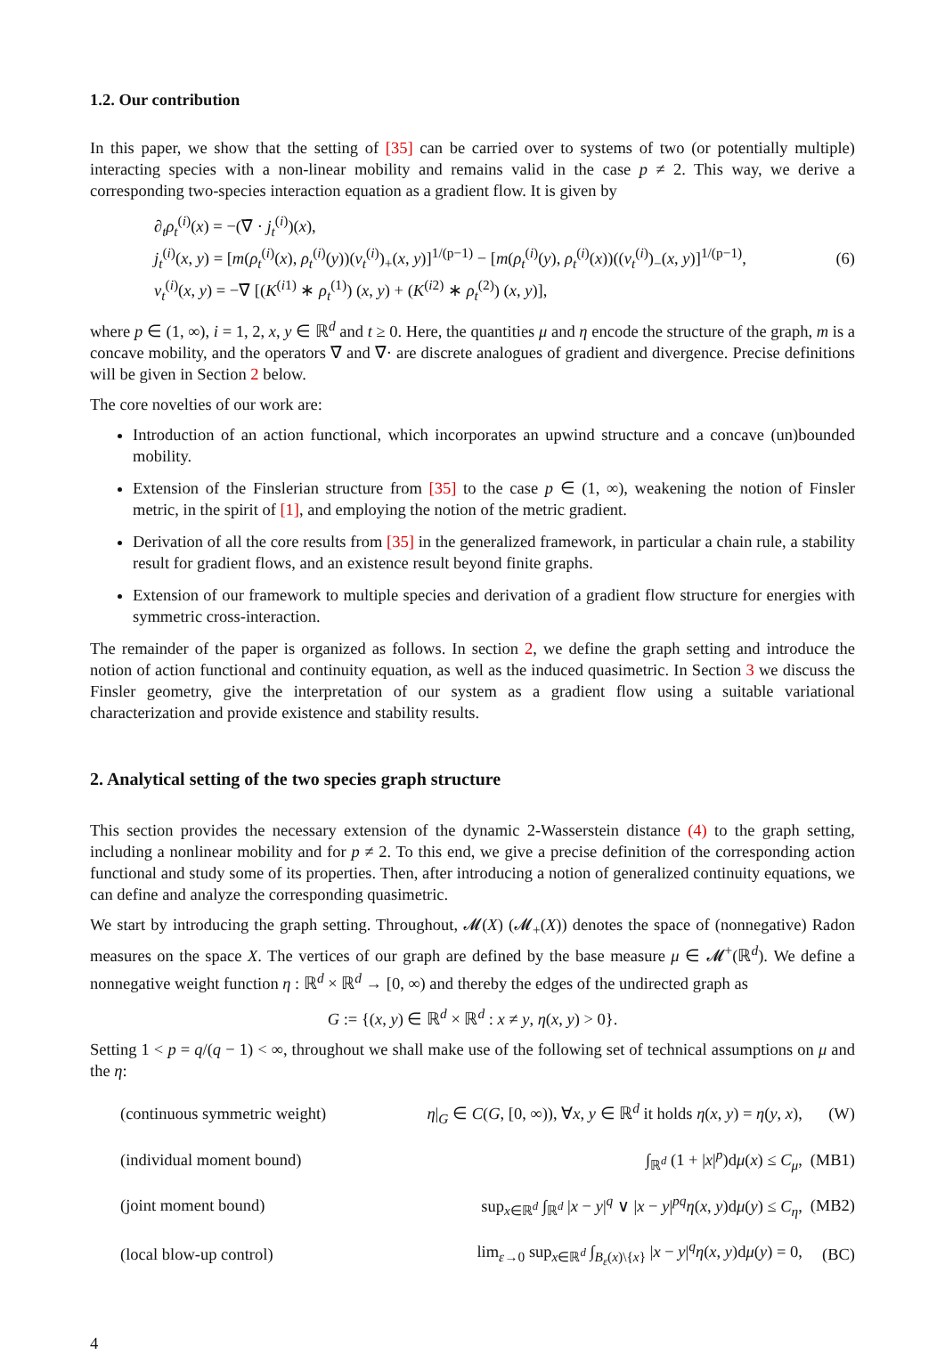1.2. Our contribution
In this paper, we show that the setting of [35] can be carried over to systems of two (or potentially multiple) interacting species with a non-linear mobility and remains valid in the case p ≠ 2. This way, we derive a corresponding two-species interaction equation as a gradient flow. It is given by
∂<sub>t</sub>ρ<sub>t</sub><sup>(i)</sup>(x) = −(∇̄ · j<sub>t</sub><sup>(i)</sup>)(x),
j<sub>t</sub><sup>(i)</sup>(x, y) = [m(ρ<sub>t</sub><sup>(i)</sup>(x), ρ<sub>t</sub><sup>(i)</sup>(y))(v<sub>t</sub><sup>(i)</sup>)<sub>+</sub>(x, y)]<sup>1/(p−1)</sup> − [m(ρ<sub>t</sub><sup>(i)</sup>(y), ρ<sub>t</sub><sup>(i)</sup>(x))((v<sub>t</sub><sup>(i)</sup>)<sub>−</sub>(x, y)]<sup>1/(p−1)</sup>,
v<sub>t</sub><sup>(i)</sup>(x, y) = −∇̄ [(K<sup>(i1)</sup> ∗ ρ<sub>t</sub><sup>(1)</sup>) (x, y) + (K<sup>(i2)</sup> ∗ ρ<sub>t</sub><sup>(2)</sup>) (x, y)],
(6)
where p ∈ (1, ∞), i = 1, 2, x, y ∈ ℝ<sup>d</sup> and t ≥ 0. Here, the quantities μ and η encode the structure of the graph, m is a concave mobility, and the operators ∇̄ and ∇̄· are discrete analogues of gradient and divergence. Precise definitions will be given in Section 2 below.
The core novelties of our work are:
Introduction of an action functional, which incorporates an upwind structure and a concave (un)bounded mobility.
Extension of the Finslerian structure from [35] to the case p ∈ (1, ∞), weakening the notion of Finsler metric, in the spirit of [1], and employing the notion of the metric gradient.
Derivation of all the core results from [35] in the generalized framework, in particular a chain rule, a stability result for gradient flows, and an existence result beyond finite graphs.
Extension of our framework to multiple species and derivation of a gradient flow structure for energies with symmetric cross-interaction.
The remainder of the paper is organized as follows. In section 2, we define the graph setting and introduce the notion of action functional and continuity equation, as well as the induced quasimetric. In Section 3 we discuss the Finsler geometry, give the interpretation of our system as a gradient flow using a suitable variational characterization and provide existence and stability results.
2. Analytical setting of the two species graph structure
This section provides the necessary extension of the dynamic 2-Wasserstein distance (4) to the graph setting, including a nonlinear mobility and for p ≠ 2. To this end, we give a precise definition of the corresponding action functional and study some of its properties. Then, after introducing a notion of generalized continuity equations, we can define and analyze the corresponding quasimetric.
We start by introducing the graph setting. Throughout, 𝓜(X) (𝓜<sub>+</sub>(X)) denotes the space of (nonnegative) Radon measures on the space X. The vertices of our graph are defined by the base measure μ ∈ 𝓜<sup>+</sup>(ℝ<sup>d</sup>). We define a nonnegative weight function η : ℝ<sup>d</sup> × ℝ<sup>d</sup> → [0, ∞) and thereby the edges of the undirected graph as
G := {(x, y) ∈ ℝ<sup>d</sup> × ℝ<sup>d</sup> : x ≠ y, η(x, y) > 0}.
Setting 1 < p = q/(q − 1) < ∞, throughout we shall make use of the following set of technical assumptions on μ and the η:
| (continuous symmetric weight) | η /<sub>G</sub> ∈ C ( G , [0, ∞)), ∀ x , y ∈ ℝ<sup>d</sup> it holds η ( x , y ) = η ( y , x ), | (W) |
| (individual moment bound) | ∫<sub>ℝ<sup>d</sup></sub> (1 + / x /<sup>p</sup>)d μ ( x ) ≤ C<sub>μ</sub>, | (MB1) |
| (joint moment bound) | sup<sub>x∈ℝ<sup>d</sup></sub> ∫<sub>ℝ<sup>d</sup></sub> / x − y /<sup>q</sup> ∨ / x − y /<sup>pq</sup> η ( x , y )d μ ( y ) ≤ C<sub>η</sub>, | (MB2) |
| (local blow-up control) | lim<sub>ε→0</sub> sup<sub>x∈ℝ<sup>d</sup></sub> ∫<sub>B<sub>ε</sub>(x)\{x}</sub> / x − y /<sup>q</sup> η ( x , y )d μ ( y ) = 0, | (BC) |
4